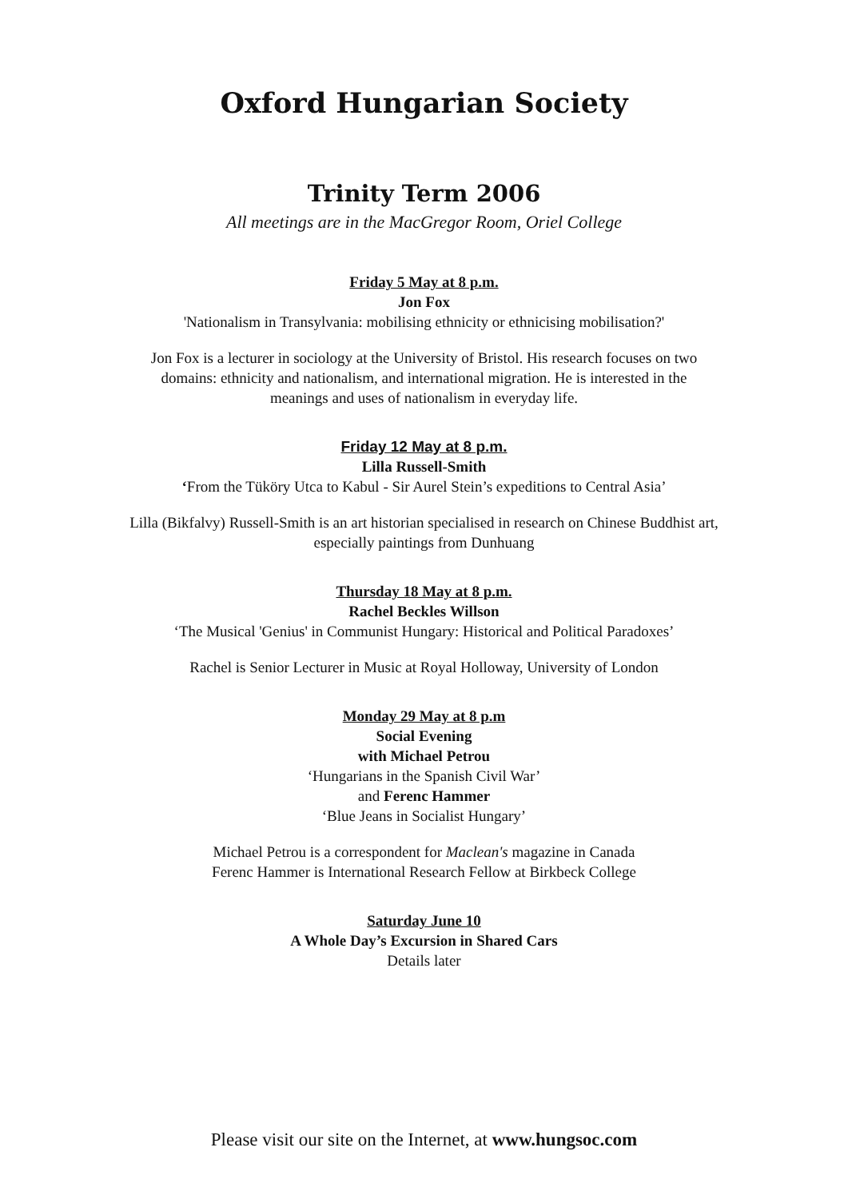Oxford Hungarian Society
Trinity Term 2006
All meetings are in the MacGregor Room, Oriel College
Friday 5 May at 8 p.m.
Jon Fox
'Nationalism in Transylvania: mobilising ethnicity or ethnicising mobilisation?'
Jon Fox is a lecturer in sociology at the University of Bristol. His research focuses on two
domains: ethnicity and nationalism, and international migration. He is interested in the
meanings and uses of nationalism in everyday life.
Friday 12 May at 8 p.m.
Lilla Russell-Smith
‘From the Tüköry Utca to Kabul - Sir Aurel Stein’s expeditions to Central Asia’
Lilla (Bikfalvy) Russell-Smith is an art historian specialised in research on Chinese Buddhist art,
especially paintings from Dunhuang
Thursday 18 May at 8 p.m.
Rachel Beckles Willson
‘The Musical 'Genius' in Communist Hungary: Historical and Political Paradoxes’
Rachel is Senior Lecturer in Music at Royal Holloway, University of London
Monday 29 May at 8 p.m
Social Evening
with Michael Petrou
‘Hungarians in the Spanish Civil War’
and Ferenc Hammer
‘Blue Jeans in Socialist Hungary’
Michael Petrou is a correspondent for Maclean's magazine in Canada
Ferenc Hammer is International Research Fellow at Birkbeck College
Saturday June 10
A Whole Day’s Excursion in Shared Cars
Details later
Please visit our site on the Internet, at www.hungsoc.com